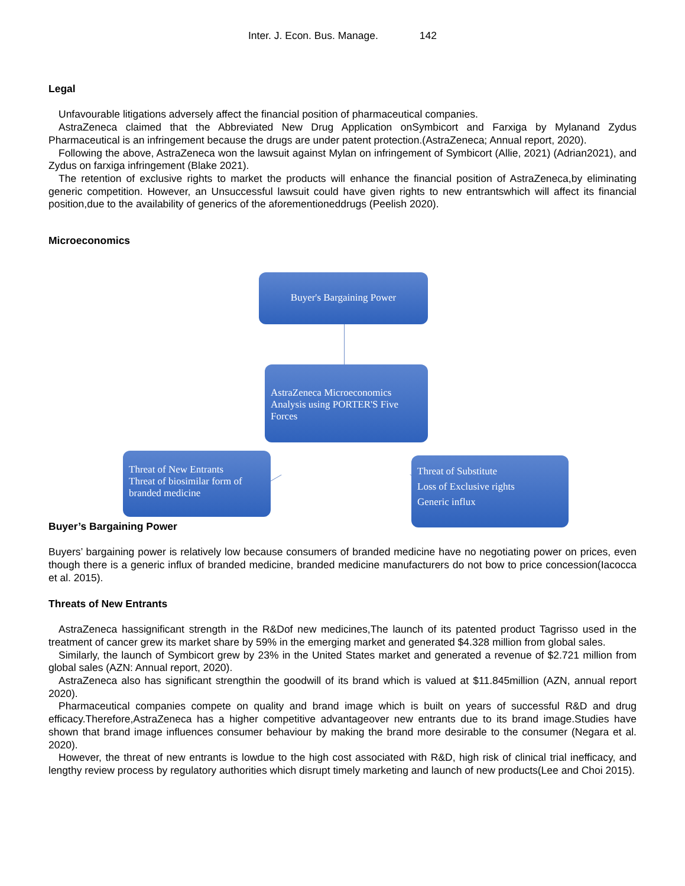Inter. J. Econ. Bus. Manage. 142
Legal
Unfavourable litigations adversely affect the financial position of pharmaceutical companies.
AstraZeneca claimed that the Abbreviated New Drug Application onSymbicort and Farxiga by Mylanand Zydus Pharmaceutical is an infringement because the drugs are under patent protection.(AstraZeneca; Annual report, 2020).
Following the above, AstraZeneca won the lawsuit against Mylan on infringement of Symbicort (Allie, 2021) (Adrian2021), and Zydus on farxiga infringement (Blake 2021).
The retention of exclusive rights to market the products will enhance the financial position of AstraZeneca,by eliminating generic competition. However, an Unsuccessful lawsuit could have given rights to new entrantswhich will affect its financial position,due to the availability of generics of the aforementioneddrugs (Peelish 2020).
Microeconomics
Buyer's Bargaining Power
AstraZeneca Microeconomics Analysis using PORTER'S Five Forces
Threat of New Entrants
Threat of biosimilar form of branded medicine
Threat of Substitute
Loss of Exclusive rights
Generic influx
Buyer’s Bargaining Power
Buyers’ bargaining power is relatively low because consumers of branded medicine have no negotiating power on prices, even though there is a generic influx of branded medicine, branded medicine manufacturers do not bow to price concession(Iacocca et al. 2015).
Threats of New Entrants
AstraZeneca hassignificant strength in the R&Dof new medicines,The launch of its patented product Tagrisso used in the treatment of cancer grew its market share by 59% in the emerging market and generated $4.328 million from global sales.
Similarly, the launch of Symbicort grew by 23% in the United States market and generated a revenue of $2.721 million from global sales (AZN: Annual report, 2020).
AstraZeneca also has significant strengthin the goodwill of its brand which is valued at $11.845million (AZN, annual report 2020).
Pharmaceutical companies compete on quality and brand image which is built on years of successful R&D and drug efficacy.Therefore,AstraZeneca has a higher competitive advantageover new entrants due to its brand image.Studies have shown that brand image influences consumer behaviour by making the brand more desirable to the consumer (Negara et al. 2020).
However, the threat of new entrants is lowdue to the high cost associated with R&D, high risk of clinical trial inefficacy, and lengthy review process by regulatory authorities which disrupt timely marketing and launch of new products(Lee and Choi 2015).